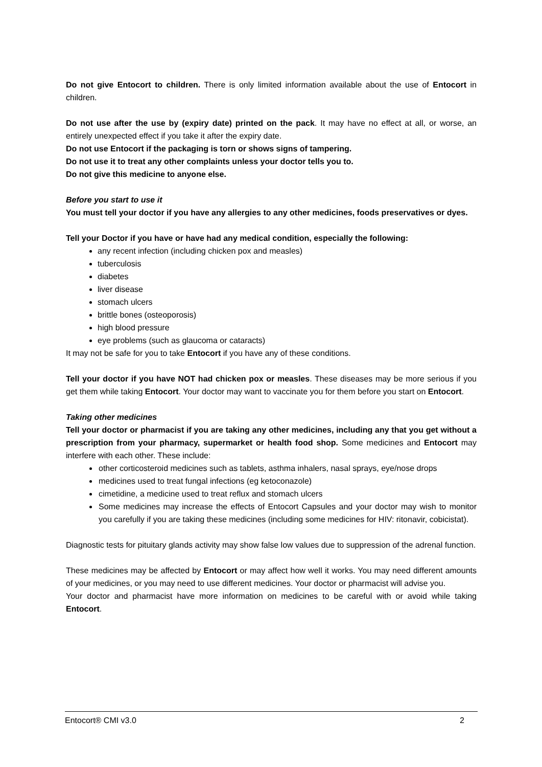Do not give Entocort to children. There is only limited information available about the use of Entocort in children.
Do not use after the use by (expiry date) printed on the pack. It may have no effect at all, or worse, an entirely unexpected effect if you take it after the expiry date.
Do not use Entocort if the packaging is torn or shows signs of tampering.
Do not use it to treat any other complaints unless your doctor tells you to.
Do not give this medicine to anyone else.
Before you start to use it
You must tell your doctor if you have any allergies to any other medicines, foods preservatives or dyes.
Tell your Doctor if you have or have had any medical condition, especially the following:
any recent infection (including chicken pox and measles)
tuberculosis
diabetes
liver disease
stomach ulcers
brittle bones (osteoporosis)
high blood pressure
eye problems (such as glaucoma or cataracts)
It may not be safe for you to take Entocort if you have any of these conditions.
Tell your doctor if you have NOT had chicken pox or measles. These diseases may be more serious if you get them while taking Entocort. Your doctor may want to vaccinate you for them before you start on Entocort.
Taking other medicines
Tell your doctor or pharmacist if you are taking any other medicines, including any that you get without a prescription from your pharmacy, supermarket or health food shop. Some medicines and Entocort may interfere with each other. These include:
other corticosteroid medicines such as tablets, asthma inhalers, nasal sprays, eye/nose drops
medicines used to treat fungal infections (eg ketoconazole)
cimetidine, a medicine used to treat reflux and stomach ulcers
Some medicines may increase the effects of Entocort Capsules and your doctor may wish to monitor you carefully if you are taking these medicines (including some medicines for HIV: ritonavir, cobicistat).
Diagnostic tests for pituitary glands activity may show false low values due to suppression of the adrenal function.
These medicines may be affected by Entocort or may affect how well it works. You may need different amounts of your medicines, or you may need to use different medicines. Your doctor or pharmacist will advise you.
Your doctor and pharmacist have more information on medicines to be careful with or avoid while taking Entocort.
Entocort® CMI v3.0 2